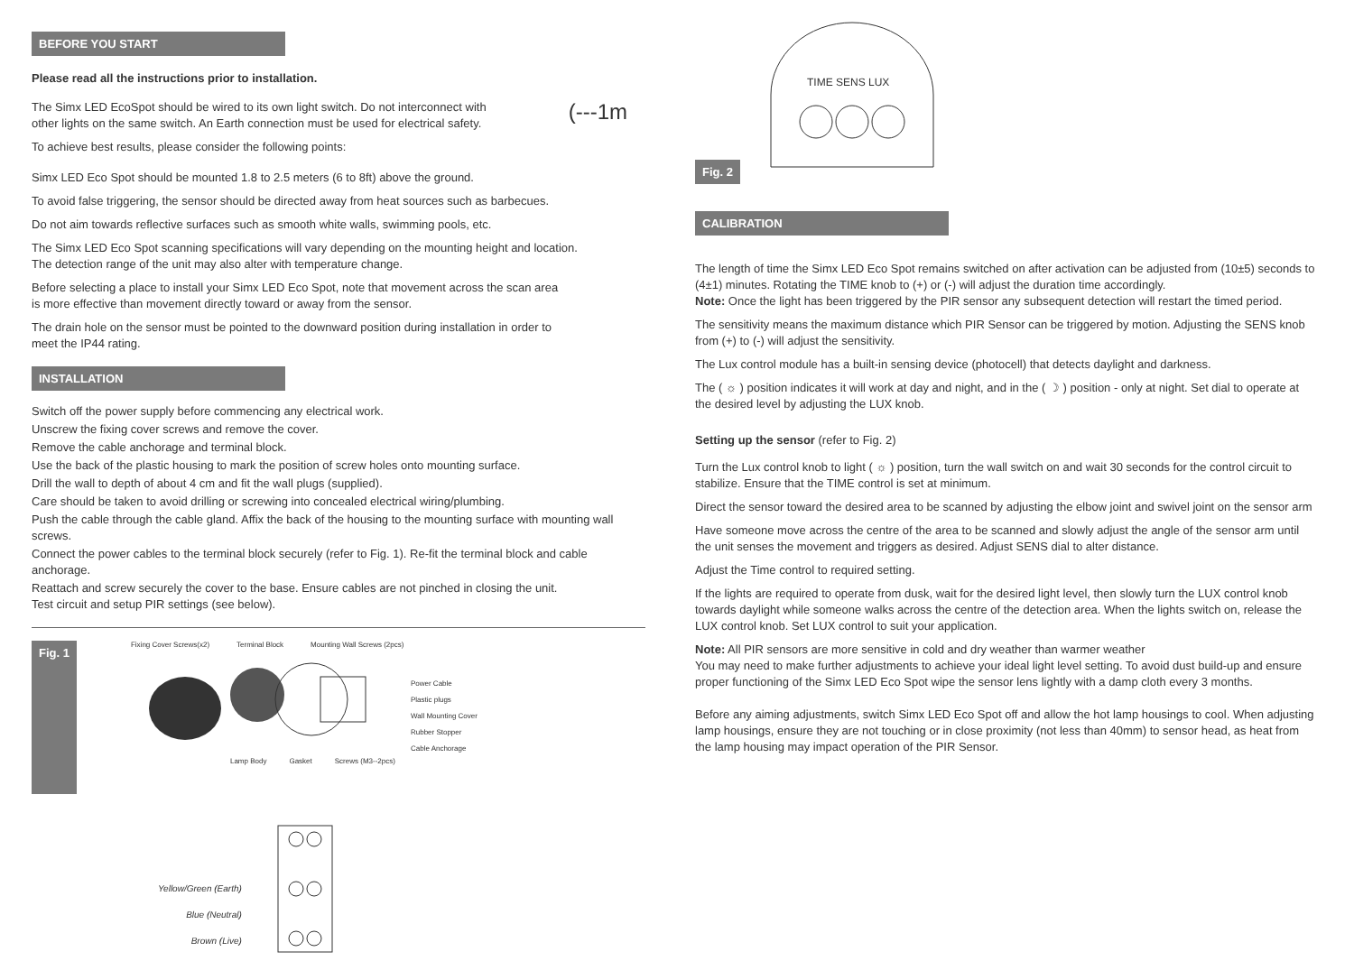BEFORE YOU START
Please read all the instructions prior to installation.
The Simx LED EcoSpot should be wired to its own light switch. Do not interconnect with
other lights on the same switch. An Earth connection must be used for electrical safety.
(---1m
To achieve best results, please consider the following points:
Simx LED Eco Spot should be mounted 1.8 to 2.5 meters (6 to 8ft) above the ground.
To avoid false triggering, the sensor should be directed away from heat sources such as barbecues.
Do not aim towards reflective surfaces such as smooth white walls, swimming pools, etc.
The Simx LED Eco Spot scanning specifications will vary depending on the mounting height and location.
The detection range of the unit may also alter with temperature change.
Before selecting a place to install your Simx LED Eco Spot, note that movement across the scan area
is more effective than movement directly toward or away from the sensor.
The drain hole on the sensor must be pointed to the downward position during installation in order to
meet the IP44 rating.
INSTALLATION
Switch off the power supply before commencing any electrical work.
Unscrew the fixing cover screws and remove the cover.
Remove the cable anchorage and terminal block.
Use the back of the plastic housing to mark the position of screw holes onto mounting surface.
Drill the wall to depth of about 4 cm and fit the wall plugs (supplied).
Care should be taken to avoid drilling or screwing into concealed electrical wiring/plumbing.
Push the cable through the cable gland. Affix the back of the housing to the mounting surface with mounting wall screws.
Connect the power cables to the terminal block securely (refer to Fig. 1). Re-fit the terminal block and cable anchorage.
Reattach and screw securely the cover to the base. Ensure cables are not pinched in closing the unit.
Test circuit and setup PIR settings (see below).
Fig. 1
Fixing Cover Screws(x2) Terminal Block Mounting Wall Screws (2pcs)
Power Cable
Plastic plugs
Wall Mounting Cover
Rubber Stopper
Cable Anchorage
Lamp Body Gasket Screws (M3--2pcs)
Yellow/Green (Earth)
Blue (Neutral)
Brown (Live)
Fig. 2
TIME SENS LUX
CALIBRATION
The length of time the Simx LED Eco Spot remains switched on after activation can be adjusted from (10±5) seconds to (4±1) minutes. Rotating the TIME knob to (+) or (-) will adjust the duration time accordingly.
Note: Once the light has been triggered by the PIR sensor any subsequent detection will restart the timed period.
The sensitivity means the maximum distance which PIR Sensor can be triggered by motion. Adjusting the SENS knob from (+) to (-) will adjust the sensitivity.
The Lux control module has a built-in sensing device (photocell) that detects daylight and darkness.
The ( ☼ ) position indicates it will work at day and night, and in the ( ☽ ) position - only at night. Set dial to operate at the desired level by adjusting the LUX knob.
Setting up the sensor (refer to Fig. 2)
Turn the Lux control knob to light ( ☼ ) position, turn the wall switch on and wait 30 seconds for the control circuit to stabilize. Ensure that the TIME control is set at minimum.
Direct the sensor toward the desired area to be scanned by adjusting the elbow joint and swivel joint on the sensor arm
Have someone move across the centre of the area to be scanned and slowly adjust the angle of the sensor arm until the unit senses the movement and triggers as desired. Adjust SENS dial to alter distance.
Adjust the Time control to required setting.
If the lights are required to operate from dusk, wait for the desired light level, then slowly turn the LUX control knob towards daylight while someone walks across the centre of the detection area. When the lights switch on, release the LUX control knob. Set LUX control to suit your application.
Note: All PIR sensors are more sensitive in cold and dry weather than warmer weather
You may need to make further adjustments to achieve your ideal light level setting. To avoid dust build-up and ensure proper functioning of the Simx LED Eco Spot wipe the sensor lens lightly with a damp cloth every 3 months.
Before any aiming adjustments, switch Simx LED Eco Spot off and allow the hot lamp housings to cool. When adjusting lamp housings, ensure they are not touching or in close proximity (not less than 40mm) to sensor head, as heat from the lamp housing may impact operation of the PIR Sensor.